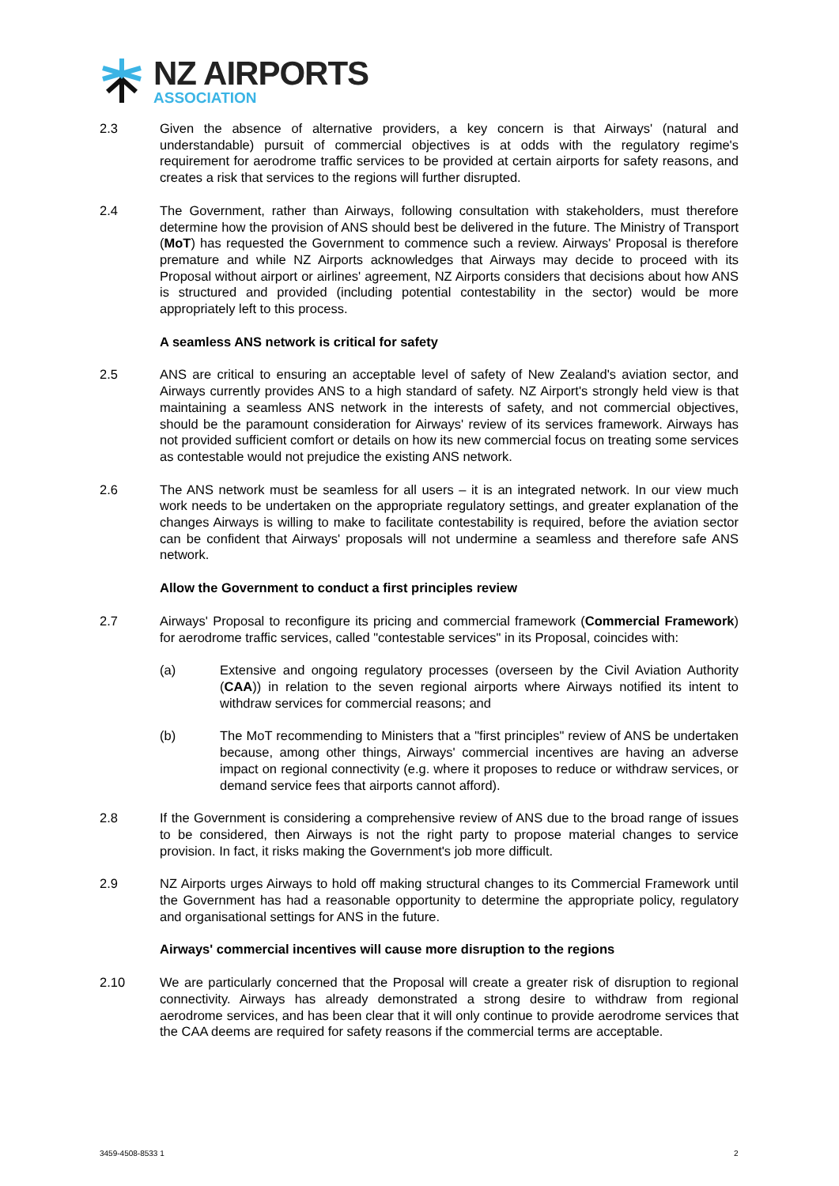NZ AIRPORTS
ASSOCIATION
2.3 Given the absence of alternative providers, a key concern is that Airways' (natural and understandable) pursuit of commercial objectives is at odds with the regulatory regime's requirement for aerodrome traffic services to be provided at certain airports for safety reasons, and creates a risk that services to the regions will further disrupted.
2.4 The Government, rather than Airways, following consultation with stakeholders, must therefore determine how the provision of ANS should best be delivered in the future. The Ministry of Transport (MoT) has requested the Government to commence such a review. Airways' Proposal is therefore premature and while NZ Airports acknowledges that Airways may decide to proceed with its Proposal without airport or airlines' agreement, NZ Airports considers that decisions about how ANS is structured and provided (including potential contestability in the sector) would be more appropriately left to this process.
A seamless ANS network is critical for safety
2.5 ANS are critical to ensuring an acceptable level of safety of New Zealand's aviation sector, and Airways currently provides ANS to a high standard of safety. NZ Airport's strongly held view is that maintaining a seamless ANS network in the interests of safety, and not commercial objectives, should be the paramount consideration for Airways' review of its services framework. Airways has not provided sufficient comfort or details on how its new commercial focus on treating some services as contestable would not prejudice the existing ANS network.
2.6 The ANS network must be seamless for all users – it is an integrated network. In our view much work needs to be undertaken on the appropriate regulatory settings, and greater explanation of the changes Airways is willing to make to facilitate contestability is required, before the aviation sector can be confident that Airways' proposals will not undermine a seamless and therefore safe ANS network.
Allow the Government to conduct a first principles review
2.7 Airways' Proposal to reconfigure its pricing and commercial framework (Commercial Framework) for aerodrome traffic services, called "contestable services" in its Proposal, coincides with:
(a) Extensive and ongoing regulatory processes (overseen by the Civil Aviation Authority (CAA)) in relation to the seven regional airports where Airways notified its intent to withdraw services for commercial reasons; and
(b) The MoT recommending to Ministers that a "first principles" review of ANS be undertaken because, among other things, Airways' commercial incentives are having an adverse impact on regional connectivity (e.g. where it proposes to reduce or withdraw services, or demand service fees that airports cannot afford).
2.8 If the Government is considering a comprehensive review of ANS due to the broad range of issues to be considered, then Airways is not the right party to propose material changes to service provision. In fact, it risks making the Government's job more difficult.
2.9 NZ Airports urges Airways to hold off making structural changes to its Commercial Framework until the Government has had a reasonable opportunity to determine the appropriate policy, regulatory and organisational settings for ANS in the future.
Airways' commercial incentives will cause more disruption to the regions
2.10 We are particularly concerned that the Proposal will create a greater risk of disruption to regional connectivity. Airways has already demonstrated a strong desire to withdraw from regional aerodrome services, and has been clear that it will only continue to provide aerodrome services that the CAA deems are required for safety reasons if the commercial terms are acceptable.
3459-4508-8533 1 2